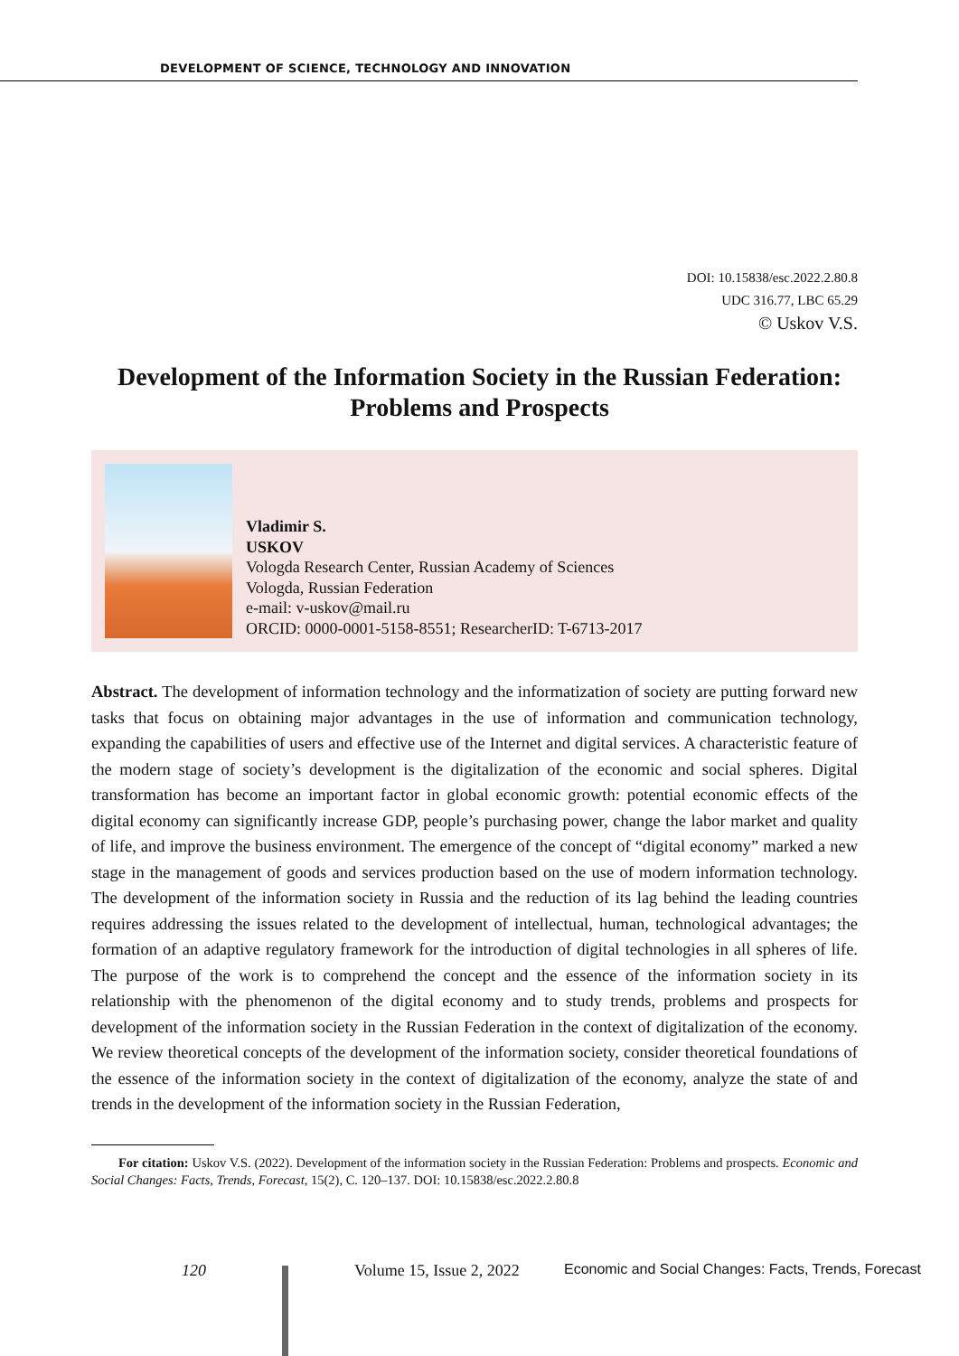DEVELOPMENT OF SCIENCE, TECHNOLOGY AND INNOVATION
DOI: 10.15838/esc.2022.2.80.8
UDC 316.77, LBC 65.29
© Uskov V.S.
Development of the Information Society in the Russian Federation: Problems and Prospects
Vladimir S.
USKOV
Vologda Research Center, Russian Academy of Sciences
Vologda, Russian Federation
e-mail: v-uskov@mail.ru
ORCID: 0000-0001-5158-8551; ResearcherID: T-6713-2017
Abstract. The development of information technology and the informatization of society are putting forward new tasks that focus on obtaining major advantages in the use of information and communication technology, expanding the capabilities of users and effective use of the Internet and digital services. A characteristic feature of the modern stage of society’s development is the digitalization of the economic and social spheres. Digital transformation has become an important factor in global economic growth: potential economic effects of the digital economy can significantly increase GDP, people’s purchasing power, change the labor market and quality of life, and improve the business environment. The emergence of the concept of “digital economy” marked a new stage in the management of goods and services production based on the use of modern information technology. The development of the information society in Russia and the reduction of its lag behind the leading countries requires addressing the issues related to the development of intellectual, human, technological advantages; the formation of an adaptive regulatory framework for the introduction of digital technologies in all spheres of life. The purpose of the work is to comprehend the concept and the essence of the information society in its relationship with the phenomenon of the digital economy and to study trends, problems and prospects for development of the information society in the Russian Federation in the context of digitalization of the economy. We review theoretical concepts of the development of the information society, consider theoretical foundations of the essence of the information society in the context of digitalization of the economy, analyze the state of and trends in the development of the information society in the Russian Federation,
For citation: Uskov V.S. (2022). Development of the information society in the Russian Federation: Problems and prospects. Economic and Social Changes: Facts, Trends, Forecast, 15(2), C. 120–137. DOI: 10.15838/esc.2022.2.80.8
120 Volume 15, Issue 2, 2022 Economic and Social Changes: Facts, Trends, Forecast